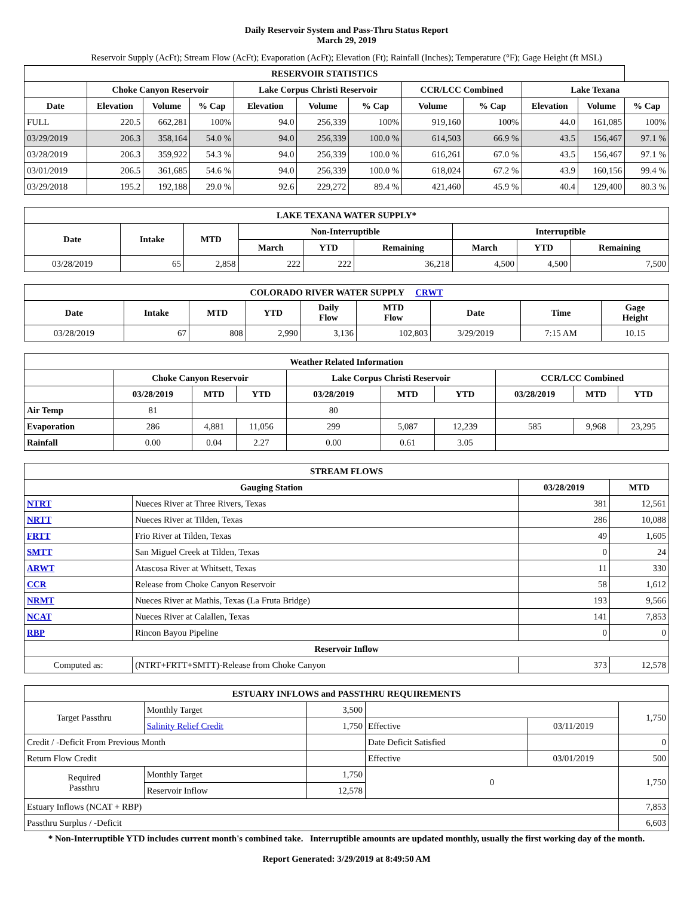Daily Reservoir System and Pass-Thru Status Report
March 29, 2019
Reservoir Supply (AcFt); Stream Flow (AcFt); Evaporation (AcFt); Elevation (Ft); Rainfall (Inches); Temperature (°F); Gage Height (ft MSL)
| RESERVOIR STATISTICS | | | | | | | | | | | |
| --- | --- | --- | --- | --- | --- | --- | --- | --- | --- | --- | --- |
| | Choke Canyon Reservoir | | | Lake Corpus Christi Reservoir | | | CCR/LCC Combined | | Lake Texana | | |
| Date | Elevation | Volume | % Cap | Elevation | Volume | % Cap | Volume | % Cap | Elevation | Volume | % Cap |
| FULL | 220.5 | 662,281 | 100% | 94.0 | 256,339 | 100% | 919,160 | 100% | 44.0 | 161,085 | 100% |
| 03/29/2019 | 206.3 | 358,164 | 54.0 % | 94.0 | 256,339 | 100.0 % | 614,503 | 66.9 % | 43.5 | 156,467 | 97.1 % |
| 03/28/2019 | 206.3 | 359,922 | 54.3 % | 94.0 | 256,339 | 100.0 % | 616,261 | 67.0 % | 43.5 | 156,467 | 97.1 % |
| 03/01/2019 | 206.5 | 361,685 | 54.6 % | 94.0 | 256,339 | 100.0 % | 618,024 | 67.2 % | 43.9 | 160,156 | 99.4 % |
| 03/29/2018 | 195.2 | 192,188 | 29.0 % | 92.6 | 229,272 | 89.4 % | 421,460 | 45.9 % | 40.4 | 129,400 | 80.3 % |
| LAKE TEXANA WATER SUPPLY* | | | | | | | | |
| --- | --- | --- | --- | --- | --- | --- | --- | --- |
| Date | Intake | MTD | Non-Interruptible | | | Interruptible | | |
| | | | March | YTD | Remaining | March | YTD | Remaining |
| 03/28/2019 | 65 | 2,858 | 222 | 222 | 36,218 | 4,500 | 4,500 | 7,500 |
| COLORADO RIVER WATER SUPPLY CRWT | | | | | | | | |
| --- | --- | --- | --- | --- | --- | --- | --- | --- |
| Date | Intake | MTD | YTD | Daily Flow | MTD Flow | Date | Time | Gage Height |
| 03/28/2019 | 67 | 808 | 2,990 | 3,136 | 102,803 | 3/29/2019 | 7:15 AM | 10.15 |
| Weather Related Information | | | | | | | | | |
| --- | --- | --- | --- | --- | --- | --- | --- | --- | --- |
| | Choke Canyon Reservoir | | | Lake Corpus Christi Reservoir | | | CCR/LCC Combined | | |
| | 03/28/2019 | MTD | YTD | 03/28/2019 | MTD | YTD | 03/28/2019 | MTD | YTD |
| Air Temp | 81 | | | 80 | | | | | |
| Evaporation | 286 | 4,881 | 11,056 | 299 | 5,087 | 12,239 | 585 | 9,968 | 23,295 |
| Rainfall | 0.00 | 0.04 | 2.27 | 0.00 | 0.61 | 3.05 | | | |
| STREAM FLOWS | | | |
| --- | --- | --- | --- |
| Gauging Station | | 03/28/2019 | MTD |
| NTRT | Nueces River at Three Rivers, Texas | 381 | 12,561 |
| NRTT | Nueces River at Tilden, Texas | 286 | 10,088 |
| FRTT | Frio River at Tilden, Texas | 49 | 1,605 |
| SMTT | San Miguel Creek at Tilden, Texas | 0 | 24 |
| ARWT | Atascosa River at Whitsett, Texas | 11 | 330 |
| CCR | Release from Choke Canyon Reservoir | 58 | 1,612 |
| NRMT | Nueces River at Mathis, Texas (La Fruta Bridge) | 193 | 9,566 |
| NCAT | Nueces River at Calallen, Texas | 141 | 7,853 |
| RBP | Rincon Bayou Pipeline | 0 | 0 |
| Reservoir Inflow | | | |
| Computed as: | (NTRT+FRTT+SMTT)-Release from Choke Canyon | 373 | 12,578 |
| ESTUARY INFLOWS and PASSTHRU REQUIREMENTS | | | | | |
| --- | --- | --- | --- | --- | --- |
| Target Passthru | Monthly Target | 3,500 | | | 1,750 |
| | Salinity Relief Credit | 1,750 | Effective | 03/11/2019 | |
| Credit / -Deficit From Previous Month | | | Date Deficit Satisfied | | 0 |
| Return Flow Credit | | | Effective | 03/01/2019 | 500 |
| Required Passthru | Monthly Target | 1,750 | 0 | | 1,750 |
| | Reservoir Inflow | 12,578 | | | |
| Estuary Inflows (NCAT + RBP) | | | | | 7,853 |
| Passthru Surplus / -Deficit | | | | | 6,603 |
* Non-Interruptible YTD includes current month's combined take. Interruptible amounts are updated monthly, usually the first working day of the month.
Report Generated: 3/29/2019 at 8:49:50 AM